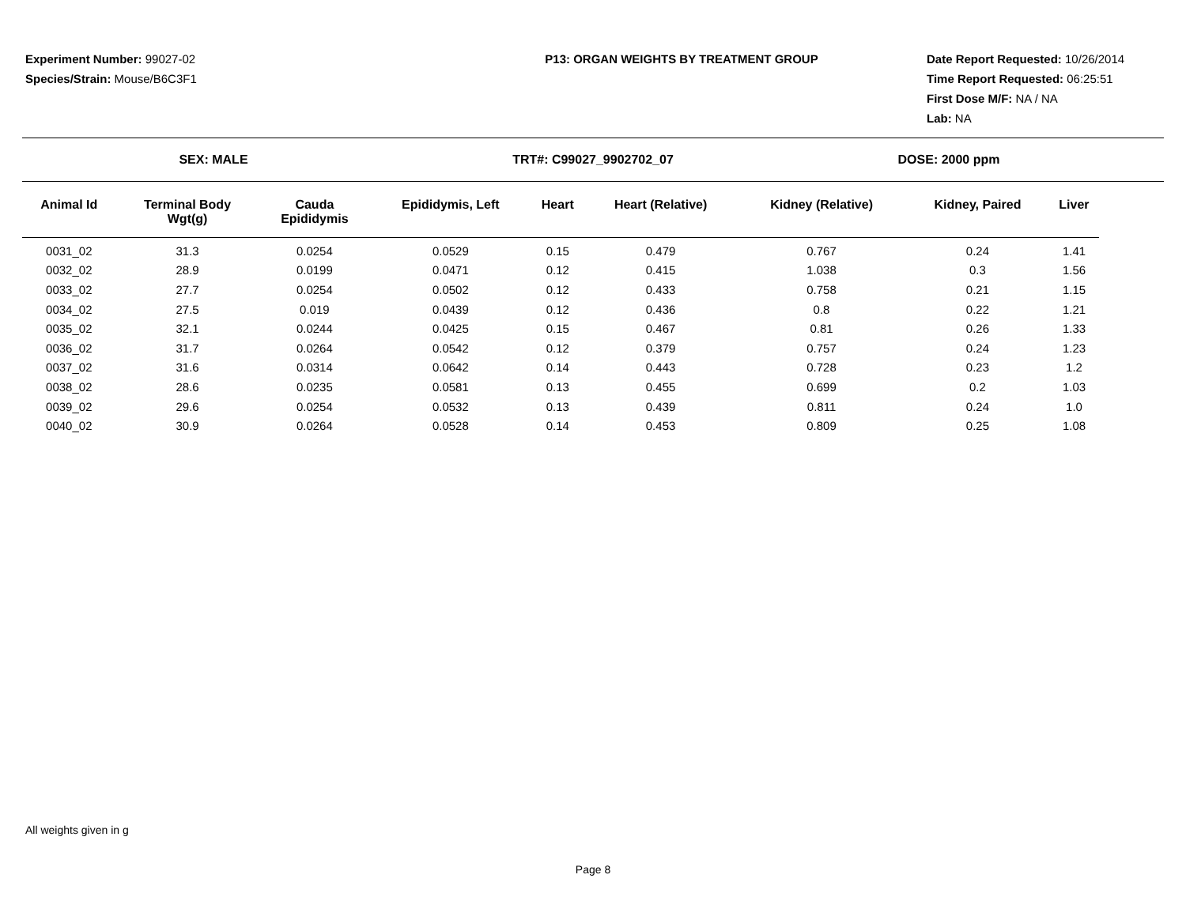Experiment Number: 99027-02
Species/Strain: Mouse/B6C3F1
P13: ORGAN WEIGHTS BY TREATMENT GROUP Date Report Requested: 10/26/2014
Time Report Requested: 06:25:51
First Dose M/F: NA / NA
Lab: NA
SEX: MALE TRT#: C99027_9902702_07 DOSE: 2000 ppm
| Animal Id | Terminal Body Wgt(g) | Cauda Epididymis | Epididymis, Left | Heart | Heart (Relative) | Kidney (Relative) | Kidney, Paired | Liver |
| --- | --- | --- | --- | --- | --- | --- | --- | --- |
| 0031_02 | 31.3 | 0.0254 | 0.0529 | 0.15 | 0.479 | 0.767 | 0.24 | 1.41 |
| 0032_02 | 28.9 | 0.0199 | 0.0471 | 0.12 | 0.415 | 1.038 | 0.3 | 1.56 |
| 0033_02 | 27.7 | 0.0254 | 0.0502 | 0.12 | 0.433 | 0.758 | 0.21 | 1.15 |
| 0034_02 | 27.5 | 0.019 | 0.0439 | 0.12 | 0.436 | 0.8 | 0.22 | 1.21 |
| 0035_02 | 32.1 | 0.0244 | 0.0425 | 0.15 | 0.467 | 0.81 | 0.26 | 1.33 |
| 0036_02 | 31.7 | 0.0264 | 0.0542 | 0.12 | 0.379 | 0.757 | 0.24 | 1.23 |
| 0037_02 | 31.6 | 0.0314 | 0.0642 | 0.14 | 0.443 | 0.728 | 0.23 | 1.2 |
| 0038_02 | 28.6 | 0.0235 | 0.0581 | 0.13 | 0.455 | 0.699 | 0.2 | 1.03 |
| 0039_02 | 29.6 | 0.0254 | 0.0532 | 0.13 | 0.439 | 0.811 | 0.24 | 1.0 |
| 0040_02 | 30.9 | 0.0264 | 0.0528 | 0.14 | 0.453 | 0.809 | 0.25 | 1.08 |
All weights given in g
Page 8